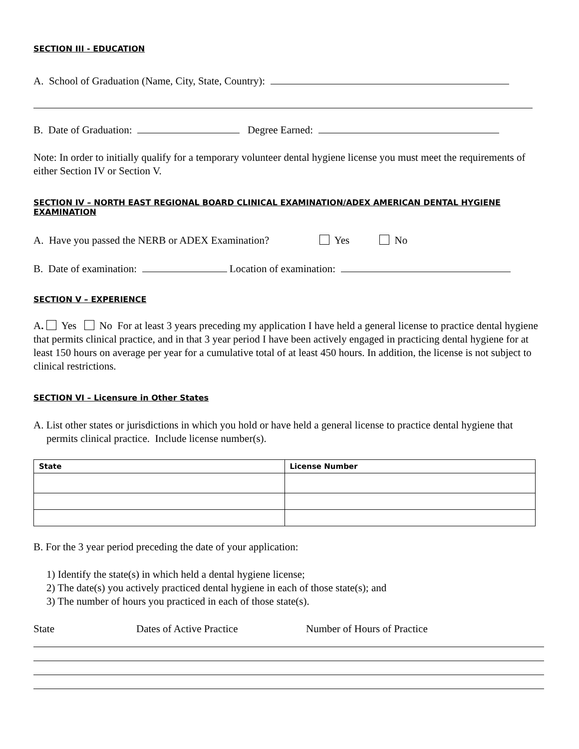SECTION III - EDUCATION
A. School of Graduation (Name, City, State, Country):
B. Date of Graduation: Degree Earned:
Note: In order to initially qualify for a temporary volunteer dental hygiene license you must meet the requirements of either Section IV or Section V.
SECTION IV – NORTH EAST REGIONAL BOARD CLINICAL EXAMINATION/ADEX AMERICAN DENTAL HYGIENE EXAMINATION
A. Have you passed the NERB or ADEX Examination? Yes No
B. Date of examination: Location of examination:
SECTION V – EXPERIENCE
A. Yes No For at least 3 years preceding my application I have held a general license to practice dental hygiene that permits clinical practice, and in that 3 year period I have been actively engaged in practicing dental hygiene for at least 150 hours on average per year for a cumulative total of at least 450 hours. In addition, the license is not subject to clinical restrictions.
SECTION VI – Licensure in Other States
A. List other states or jurisdictions in which you hold or have held a general license to practice dental hygiene that permits clinical practice. Include license number(s).
| State | License Number |
| --- | --- |
B. For the 3 year period preceding the date of your application:
1) Identify the state(s) in which held a dental hygiene license;
2) The date(s) you actively practiced dental hygiene in each of those state(s); and
3) The number of hours you practiced in each of those state(s).
State Dates of Active Practice Number of Hours of Practice